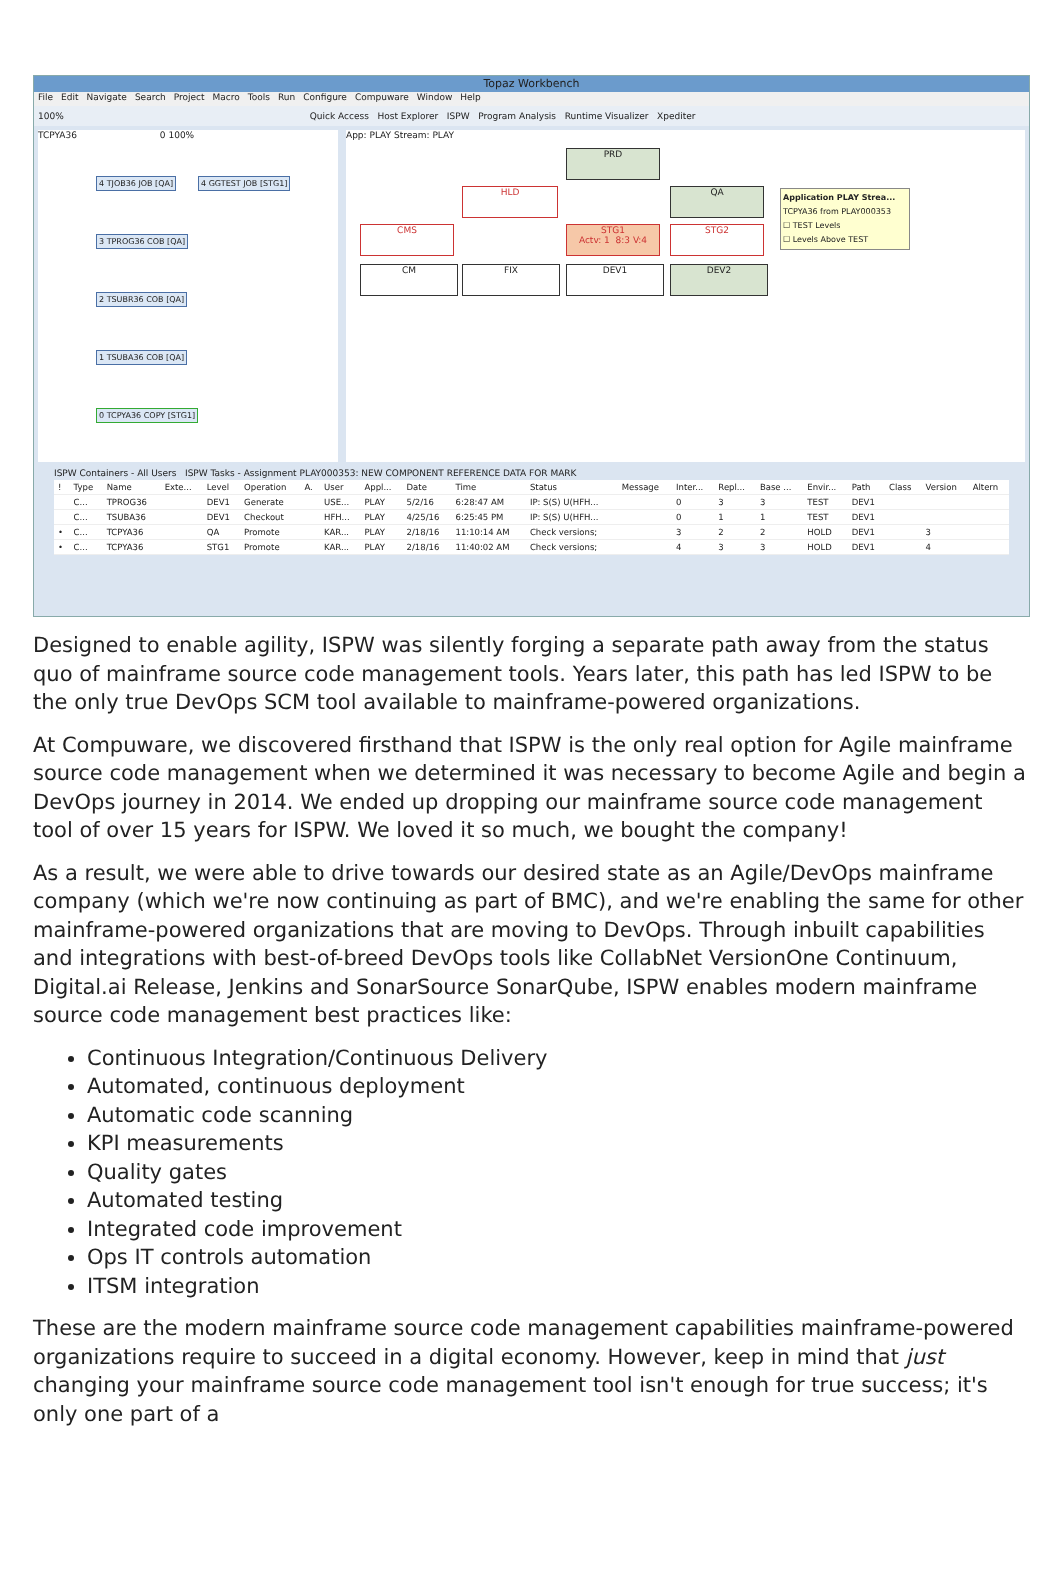Topaz Workbench
File Edit Navigate Search Project Macro Tools Run Configure Compuware Window Help
100% Quick Access Host Explorer ISPW Program Analysis Runtime Visualizer Xpediter
TCPYA36 0 100%
4 TJOB36 JOB [QA] 4 GGTEST JOB [STG1]
3 TPROG36 COB [QA]
2 TSUBR36 COB [QA]
1 TSUBA36 COB [QA]
0 TCPYA36 COPY [STG1]
App: PLAY Stream: PLAY
PRD
HLD QA
CMS
STG1
Actv: 1 8:3 V:4
STG2
CM FIX DEV1 DEV2
Application PLAY Strea...
TCPYA36 from PLAY000353
☐ TEST Levels
☐ Levels Above TEST
ISPW Containers - All Users ISPW Tasks - Assignment PLAY000353: NEW COMPONENT REFERENCE DATA FOR MARK
| ! | Type | Name | Exte... | Level | Operation | A. | User | Appl... | Date | Time | Status | Message | Inter... | Repl... | Base ... | Envir... | Path | Class | Version | Altern |
| --- | --- | --- | --- | --- | --- | --- | --- | --- | --- | --- | --- | --- | --- | --- | --- | --- | --- | --- | --- | --- |
| | C... | TPROG36 | | DEV1 | Generate | | USE... | PLAY | 5/2/16 | 6:28:47 AM | IP: S(S) U(HFH... | | 0 | 3 | 3 | TEST | DEV1 | | | |
| | C... | TSUBA36 | | DEV1 | Checkout | | HFH... | PLAY | 4/25/16 | 6:25:45 PM | IP: S(S) U(HFH... | | 0 | 1 | 1 | TEST | DEV1 | | | |
| • | C... | TCPYA36 | | QA | Promote | | KAR... | PLAY | 2/18/16 | 11:10:14 AM | Check versions; | | 3 | 2 | 2 | HOLD | DEV1 | | 3 | |
| • | C... | TCPYA36 | | STG1 | Promote | | KAR... | PLAY | 2/18/16 | 11:40:02 AM | Check versions; | | 4 | 3 | 3 | HOLD | DEV1 | | 4 | |
Designed to enable agility, ISPW was silently forging a separate path away from the status quo of mainframe source code management tools. Years later, this path has led ISPW to be the only true DevOps SCM tool available to mainframe-powered organizations.
At Compuware, we discovered firsthand that ISPW is the only real option for Agile mainframe source code management when we determined it was necessary to become Agile and begin a DevOps journey in 2014. We ended up dropping our mainframe source code management tool of over 15 years for ISPW. We loved it so much, we bought the company!
As a result, we were able to drive towards our desired state as an Agile/DevOps mainframe company (which we're now continuing as part of BMC), and we're enabling the same for other mainframe-powered organizations that are moving to DevOps. Through inbuilt capabilities and integrations with best-of-breed DevOps tools like CollabNet VersionOne Continuum, Digital.ai Release, Jenkins and SonarSource SonarQube, ISPW enables modern mainframe source code management best practices like:
Continuous Integration/Continuous Delivery
Automated, continuous deployment
Automatic code scanning
KPI measurements
Quality gates
Automated testing
Integrated code improvement
Ops IT controls automation
ITSM integration
These are the modern mainframe source code management capabilities mainframe-powered organizations require to succeed in a digital economy. However, keep in mind that just changing your mainframe source code management tool isn't enough for true success; it's only one part of a